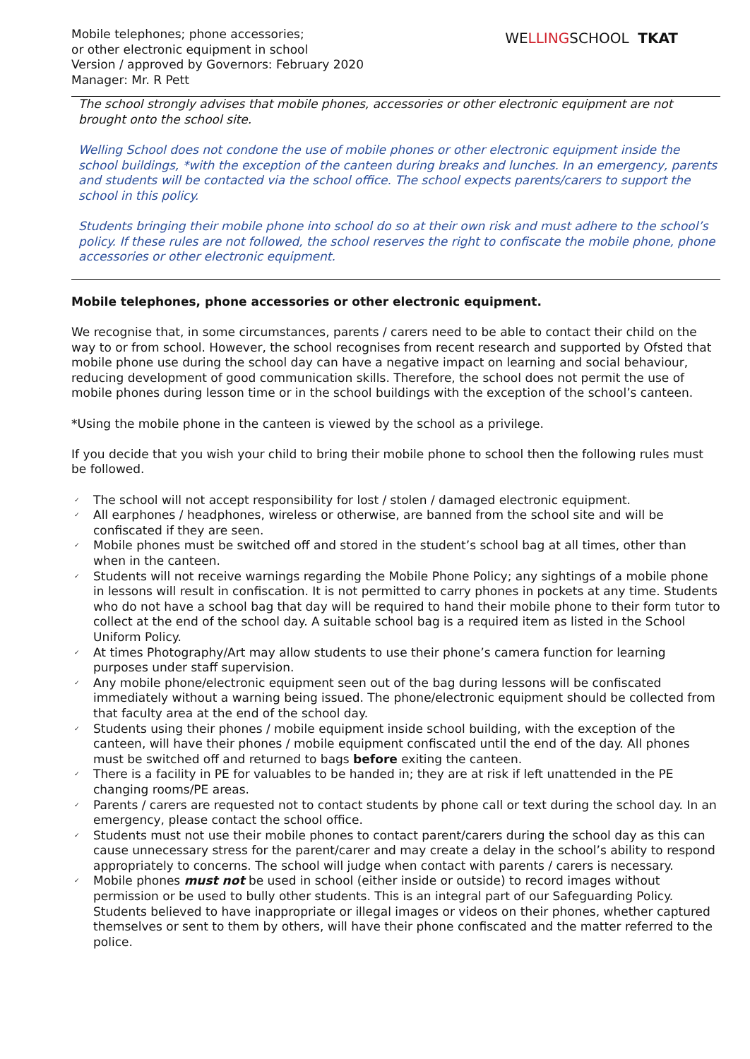Mobile telephones; phone accessories;
or other electronic equipment in school
Version / approved by Governors: February 2020
Manager: Mr. R Pett
WELLINGSCHOOL TKAT
The school strongly advises that mobile phones, accessories or other electronic equipment are not brought onto the school site.
Welling School does not condone the use of mobile phones or other electronic equipment inside the school buildings, *with the exception of the canteen during breaks and lunches. In an emergency, parents and students will be contacted via the school office. The school expects parents/carers to support the school in this policy.
Students bringing their mobile phone into school do so at their own risk and must adhere to the school’s policy. If these rules are not followed, the school reserves the right to confiscate the mobile phone, phone accessories or other electronic equipment.
Mobile telephones, phone accessories or other electronic equipment.
We recognise that, in some circumstances, parents / carers need to be able to contact their child on the way to or from school. However, the school recognises from recent research and supported by Ofsted that mobile phone use during the school day can have a negative impact on learning and social behaviour, reducing development of good communication skills. Therefore, the school does not permit the use of mobile phones during lesson time or in the school buildings with the exception of the school’s canteen.
*Using the mobile phone in the canteen is viewed by the school as a privilege.
If you decide that you wish your child to bring their mobile phone to school then the following rules must be followed.
✓ The school will not accept responsibility for lost / stolen / damaged electronic equipment.
✓ All earphones / headphones, wireless or otherwise, are banned from the school site and will be confiscated if they are seen.
✓ Mobile phones must be switched off and stored in the student’s school bag at all times, other than when in the canteen.
✓ Students will not receive warnings regarding the Mobile Phone Policy; any sightings of a mobile phone in lessons will result in confiscation. It is not permitted to carry phones in pockets at any time. Students who do not have a school bag that day will be required to hand their mobile phone to their form tutor to collect at the end of the school day. A suitable school bag is a required item as listed in the School Uniform Policy.
✓ At times Photography/Art may allow students to use their phone’s camera function for learning purposes under staff supervision.
✓ Any mobile phone/electronic equipment seen out of the bag during lessons will be confiscated immediately without a warning being issued. The phone/electronic equipment should be collected from that faculty area at the end of the school day.
✓ Students using their phones / mobile equipment inside school building, with the exception of the canteen, will have their phones / mobile equipment confiscated until the end of the day. All phones must be switched off and returned to bags before exiting the canteen.
✓ There is a facility in PE for valuables to be handed in; they are at risk if left unattended in the PE changing rooms/PE areas.
✓ Parents / carers are requested not to contact students by phone call or text during the school day. In an emergency, please contact the school office.
✓ Students must not use their mobile phones to contact parent/carers during the school day as this can cause unnecessary stress for the parent/carer and may create a delay in the school’s ability to respond appropriately to concerns. The school will judge when contact with parents / carers is necessary.
✓ Mobile phones must not be used in school (either inside or outside) to record images without permission or be used to bully other students. This is an integral part of our Safeguarding Policy. Students believed to have inappropriate or illegal images or videos on their phones, whether captured themselves or sent to them by others, will have their phone confiscated and the matter referred to the police.